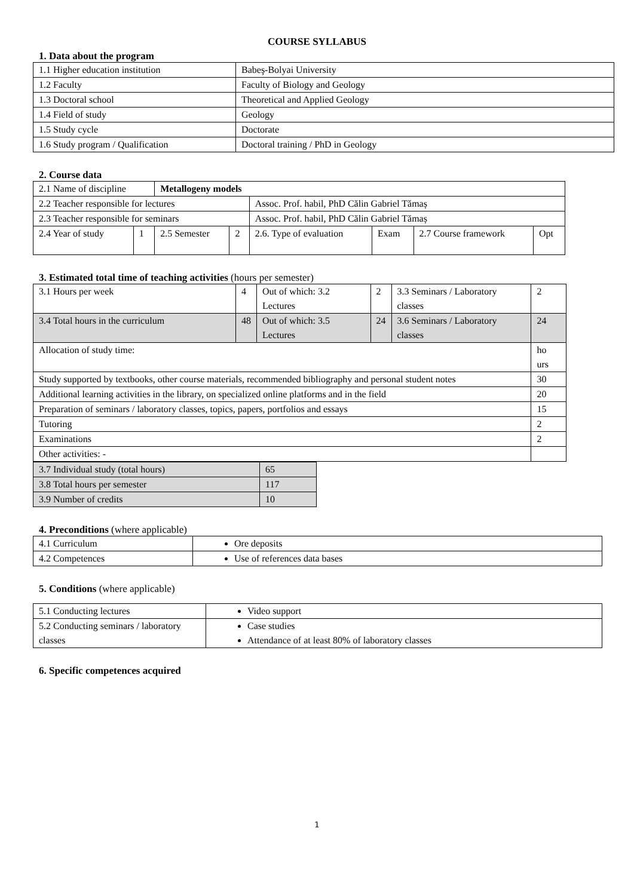COURSE SYLLABUS
1. Data about the program
| 1.1 Higher education institution | Babeş-Bolyai University |
| 1.2 Faculty | Faculty of Biology and Geology |
| 1.3 Doctoral school | Theoretical and Applied Geology |
| 1.4 Field of study | Geology |
| 1.5 Study cycle | Doctorate |
| 1.6 Study program / Qualification | Doctoral training / PhD in Geology |
2. Course data
| 2.1 Name of discipline | | Metallogeny models | | | | | |
| 2.2 Teacher responsible for lectures | | | | Assoc. Prof. habil, PhD Călin Gabriel Tămaș | | | |
| 2.3 Teacher responsible for seminars | | | | Assoc. Prof. habil, PhD Călin Gabriel Tămaș | | | |
| 2.4 Year of study | 1 | 2.5 Semester | 2 | 2.6. Type of evaluation | Exam | 2.7 Course framework | Opt |
3. Estimated total time of teaching activities (hours per semester)
| 3.1 Hours per week | 4 | Out of which: 3.2 Lectures | 2 | 3.3 Seminars / Laboratory classes | 2 |
| 3.4 Total hours in the curriculum | 48 | Out of which: 3.5 Lectures | 24 | 3.6 Seminars / Laboratory classes | 24 |
| Allocation of study time: | | | | | ho urs |
| Study supported by textbooks, other course materials, recommended bibliography and personal student notes | | | | | 30 |
| Additional learning activities in the library, on specialized online platforms and in the field | | | | | 20 |
| Preparation of seminars / laboratory classes, topics, papers, portfolios and essays | | | | | 15 |
| Tutoring | | | | | 2 |
| Examinations | | | | | 2 |
| Other activities: - | | | | | |
| 3.7 Individual study (total hours) | 65 |
| 3.8 Total hours per semester | 117 |
| 3.9 Number of credits | 10 |
4. Preconditions (where applicable)
| 4.1 Curriculum | Ore deposits |
| 4.2 Competences | Use of references data bases |
5. Conditions (where applicable)
| 5.1 Conducting lectures | Video support |
| 5.2 Conducting seminars / laboratory classes | Case studies Attendance of at least 80% of laboratory classes |
6. Specific competences acquired
1